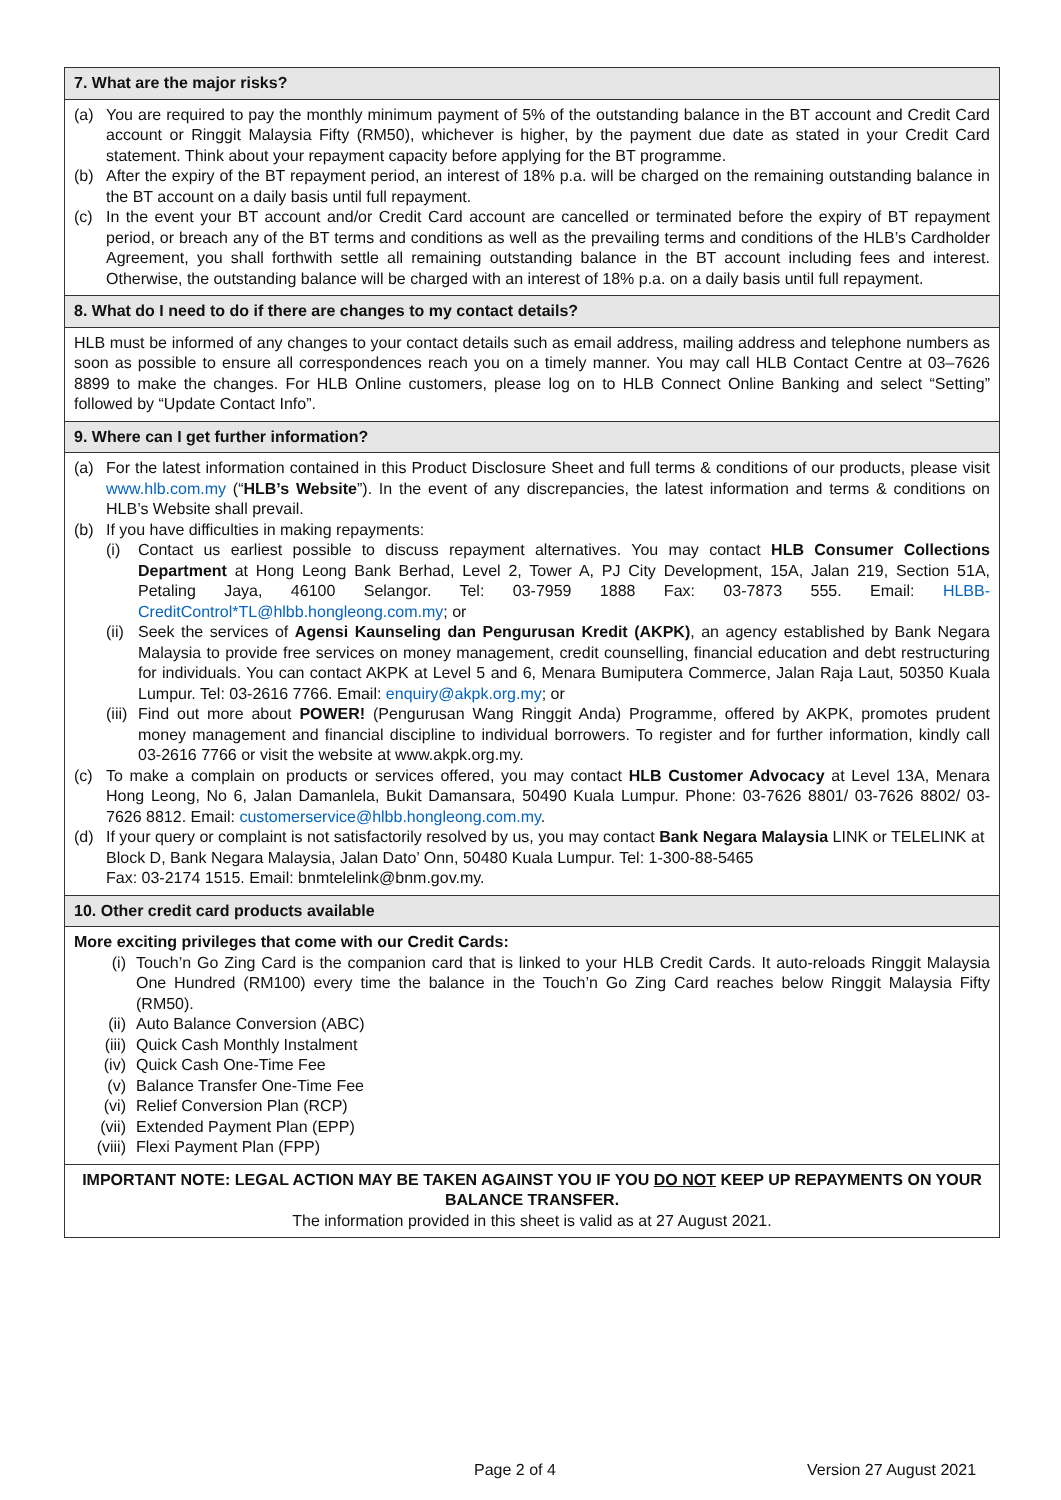7. What are the major risks?
(a) You are required to pay the monthly minimum payment of 5% of the outstanding balance in the BT account and Credit Card account or Ringgit Malaysia Fifty (RM50), whichever is higher, by the payment due date as stated in your Credit Card statement. Think about your repayment capacity before applying for the BT programme.
(b) After the expiry of the BT repayment period, an interest of 18% p.a. will be charged on the remaining outstanding balance in the BT account on a daily basis until full repayment.
(c) In the event your BT account and/or Credit Card account are cancelled or terminated before the expiry of BT repayment period, or breach any of the BT terms and conditions as well as the prevailing terms and conditions of the HLB’s Cardholder Agreement, you shall forthwith settle all remaining outstanding balance in the BT account including fees and interest. Otherwise, the outstanding balance will be charged with an interest of 18% p.a. on a daily basis until full repayment.
8. What do I need to do if there are changes to my contact details?
HLB must be informed of any changes to your contact details such as email address, mailing address and telephone numbers as soon as possible to ensure all correspondences reach you on a timely manner. You may call HLB Contact Centre at 03–7626 8899 to make the changes. For HLB Online customers, please log on to HLB Connect Online Banking and select “Setting” followed by “Update Contact Info”.
9. Where can I get further information?
(a) For the latest information contained in this Product Disclosure Sheet and full terms & conditions of our products, please visit www.hlb.com.my (“HLB’s Website”). In the event of any discrepancies, the latest information and terms & conditions on HLB’s Website shall prevail.
(b) If you have difficulties in making repayments:
(i) Contact us earliest possible to discuss repayment alternatives. You may contact HLB Consumer Collections Department at Hong Leong Bank Berhad, Level 2, Tower A, PJ City Development, 15A, Jalan 219, Section 51A, Petaling Jaya, 46100 Selangor. Tel: 03-7959 1888 Fax: 03-7873 555. Email: HLBB-CreditControl*TL@hlbb.hongleong.com.my; or
(ii)
Seek the services of Agensi Kaunseling dan Pengurusan Kredit (AKPK), an agency established by Bank Negara Malaysia to provide free services on money management, credit counselling, financial education and debt restructuring for individuals. You can contact AKPK at Level 5 and 6, Menara Bumiputera Commerce, Jalan Raja Laut, 50350 Kuala Lumpur. Tel: 03-2616 7766. Email: enquiry@akpk.org.my; or
(iii)
Find out more about POWER! (Pengurusan Wang Ringgit Anda) Programme, offered by AKPK, promotes prudent money management and financial discipline to individual borrowers. To register and for further information, kindly call 03-2616 7766 or visit the website at www.akpk.org.my.
(c) To make a complain on products or services offered, you may contact HLB Customer Advocacy at Level 13A, Menara Hong Leong, No 6, Jalan Damanlela, Bukit Damansara, 50490 Kuala Lumpur. Phone: 03-7626 8801/ 03-7626 8802/ 03-7626 8812. Email: customerservice@hlbb.hongleong.com.my.
(d) If your query or complaint is not satisfactorily resolved by us, you may contact Bank Negara Malaysia LINK or TELELINK at Block D, Bank Negara Malaysia, Jalan Dato’ Onn, 50480 Kuala Lumpur. Tel: 1-300-88-5465
Fax: 03-2174 1515. Email: bnmtelelink@bnm.gov.my.
10. Other credit card products available
More exciting privileges that come with our Credit Cards:
(i) Touch’n Go Zing Card is the companion card that is linked to your HLB Credit Cards. It auto-reloads Ringgit Malaysia One Hundred (RM100) every time the balance in the Touch’n Go Zing Card reaches below Ringgit Malaysia Fifty (RM50).
(ii) Auto Balance Conversion (ABC)
(iii)
Quick Cash Monthly Instalment
(iv) Quick Cash One-Time Fee
(v) Balance Transfer One-Time Fee
(vi) Relief Conversion Plan (RCP)
(vii)
Extended Payment Plan (EPP)
(viii)
Flexi Payment Plan (FPP)
IMPORTANT NOTE: LEGAL ACTION MAY BE TAKEN AGAINST YOU IF YOU DO NOT KEEP UP REPAYMENTS ON YOUR BALANCE TRANSFER.
The information provided in this sheet is valid as at 27 August 2021.
Page 2 of 4 Version 27 August 2021